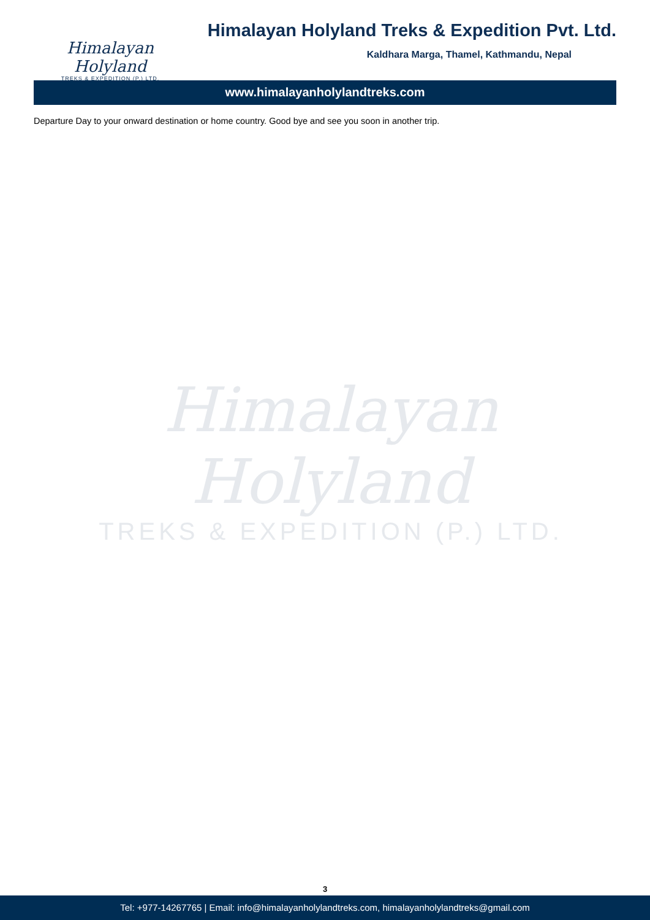Himalayan Holyland
TREKS & EXPEDITION (P.) LTD.
Himalayan Holyland Treks & Expedition Pvt. Ltd.
Kaldhara Marga, Thamel, Kathmandu, Nepal
www.himalayanholylandtreks.com
Departure Day to your onward destination or home country. Good bye and see you soon in another trip.
Himalayan Holyland
TREKS & EXPEDITION (P.) LTD.
3
Tel: +977-14267765 | Email: info@himalayanholylandtreks.com, himalayanholylandtreks@gmail.com